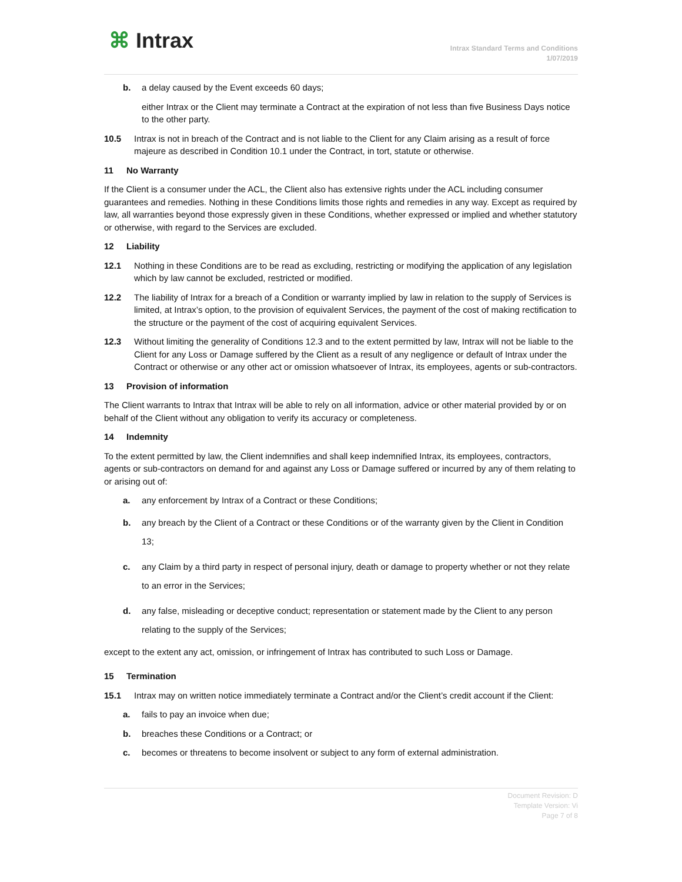⌘ Intrax
Intrax Standard Terms and Conditions
1/07/2019
b. a delay caused by the Event exceeds 60 days;
either Intrax or the Client may terminate a Contract at the expiration of not less than five Business Days notice to the other party.
10.5 Intrax is not in breach of the Contract and is not liable to the Client for any Claim arising as a result of force majeure as described in Condition 10.1 under the Contract, in tort, statute or otherwise.
11 No Warranty
If the Client is a consumer under the ACL, the Client also has extensive rights under the ACL including consumer guarantees and remedies. Nothing in these Conditions limits those rights and remedies in any way. Except as required by law, all warranties beyond those expressly given in these Conditions, whether expressed or implied and whether statutory or otherwise, with regard to the Services are excluded.
12 Liability
12.1 Nothing in these Conditions are to be read as excluding, restricting or modifying the application of any legislation which by law cannot be excluded, restricted or modified.
12.2 The liability of Intrax for a breach of a Condition or warranty implied by law in relation to the supply of Services is limited, at Intrax’s option, to the provision of equivalent Services, the payment of the cost of making rectification to the structure or the payment of the cost of acquiring equivalent Services.
12.3 Without limiting the generality of Conditions 12.3 and to the extent permitted by law, Intrax will not be liable to the Client for any Loss or Damage suffered by the Client as a result of any negligence or default of Intrax under the Contract or otherwise or any other act or omission whatsoever of Intrax, its employees, agents or sub-contractors.
13 Provision of information
The Client warrants to Intrax that Intrax will be able to rely on all information, advice or other material provided by or on behalf of the Client without any obligation to verify its accuracy or completeness.
14 Indemnity
To the extent permitted by law, the Client indemnifies and shall keep indemnified Intrax, its employees, contractors, agents or sub-contractors on demand for and against any Loss or Damage suffered or incurred by any of them relating to or arising out of:
a. any enforcement by Intrax of a Contract or these Conditions;
b. any breach by the Client of a Contract or these Conditions or of the warranty given by the Client in Condition 13;
c. any Claim by a third party in respect of personal injury, death or damage to property whether or not they relate to an error in the Services;
d. any false, misleading or deceptive conduct; representation or statement made by the Client to any person relating to the supply of the Services;
except to the extent any act, omission, or infringement of Intrax has contributed to such Loss or Damage.
15 Termination
15.1 Intrax may on written notice immediately terminate a Contract and/or the Client’s credit account if the Client:
a. fails to pay an invoice when due;
b. breaches these Conditions or a Contract; or
c. becomes or threatens to become insolvent or subject to any form of external administration.
Document Revision: D
Template Version: Vi
Page 7 of 8